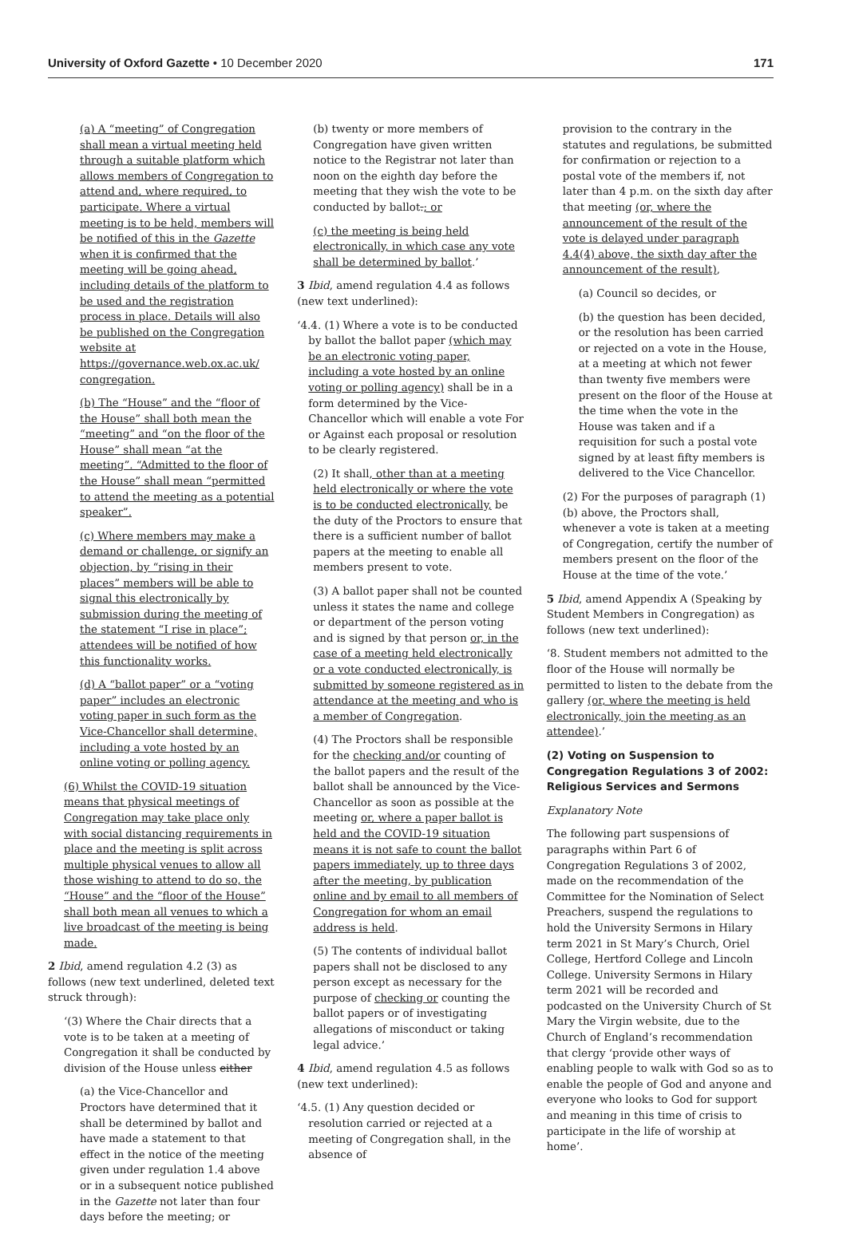University of Oxford Gazette • 10 December 2020
171
(a) A “meeting” of Congregation shall mean a virtual meeting held through a suitable platform which allows members of Congregation to attend and, where required, to participate. Where a virtual meeting is to be held, members will be notified of this in the Gazette when it is confirmed that the meeting will be going ahead, including details of the platform to be used and the registration process in place. Details will also be published on the Congregation website at https://governance.web.ox.ac.uk/ congregation.
(b) The “House” and the “floor of the House” shall both mean the “meeting” and “on the floor of the House” shall mean “at the meeting”. “Admitted to the floor of the House” shall mean “permitted to attend the meeting as a potential speaker”.
(c) Where members may make a demand or challenge, or signify an objection, by “rising in their places” members will be able to signal this electronically by submission during the meeting of the statement “I rise in place”; attendees will be notified of how this functionality works.
(d) A “ballot paper” or a “voting paper” includes an electronic voting paper in such form as the Vice-Chancellor shall determine, including a vote hosted by an online voting or polling agency.
(6) Whilst the COVID-19 situation means that physical meetings of Congregation may take place only with social distancing requirements in place and the meeting is split across multiple physical venues to allow all those wishing to attend to do so, the “House” and the “floor of the House” shall both mean all venues to which a live broadcast of the meeting is being made.
2 Ibid, amend regulation 4.2 (3) as follows (new text underlined, deleted text struck through):
‘(3) Where the Chair directs that a vote is to be taken at a meeting of Congregation it shall be conducted by division of the House unless either
(a) the Vice-Chancellor and Proctors have determined that it shall be determined by ballot and have made a statement to that effect in the notice of the meeting given under regulation 1.4 above or in a subsequent notice published in the Gazette not later than four days before the meeting; or
(b) twenty or more members of Congregation have given written notice to the Registrar not later than noon on the eighth day before the meeting that they wish the vote to be conducted by ballot.; or
(c) the meeting is being held electronically, in which case any vote shall be determined by ballot.’
3 Ibid, amend regulation 4.4 as follows (new text underlined):
‘4.4. (1) Where a vote is to be conducted by ballot the ballot paper (which may be an electronic voting paper, including a vote hosted by an online voting or polling agency) shall be in a form determined by the Vice-Chancellor which will enable a vote For or Against each proposal or resolution to be clearly registered.
(2) It shall, other than at a meeting held electronically or where the vote is to be conducted electronically, be the duty of the Proctors to ensure that there is a sufficient number of ballot papers at the meeting to enable all members present to vote.
(3) A ballot paper shall not be counted unless it states the name and college or department of the person voting and is signed by that person or, in the case of a meeting held electronically or a vote conducted electronically, is submitted by someone registered as in attendance at the meeting and who is a member of Congregation.
(4) The Proctors shall be responsible for the checking and/or counting of the ballot papers and the result of the ballot shall be announced by the Vice-Chancellor as soon as possible at the meeting or, where a paper ballot is held and the COVID-19 situation means it is not safe to count the ballot papers immediately, up to three days after the meeting, by publication online and by email to all members of Congregation for whom an email address is held.
(5) The contents of individual ballot papers shall not be disclosed to any person except as necessary for the purpose of checking or counting the ballot papers or of investigating allegations of misconduct or taking legal advice.’
4 Ibid, amend regulation 4.5 as follows (new text underlined):
‘4.5. (1) Any question decided or resolution carried or rejected at a meeting of Congregation shall, in the absence of
provision to the contrary in the statutes and regulations, be submitted for confirmation or rejection to a postal vote of the members if, not later than 4 p.m. on the sixth day after that meeting (or, where the announcement of the result of the vote is delayed under paragraph 4.4(4) above, the sixth day after the announcement of the result),
(a) Council so decides, or
(b) the question has been decided, or the resolution has been carried or rejected on a vote in the House, at a meeting at which not fewer than twenty five members were present on the floor of the House at the time when the vote in the House was taken and if a requisition for such a postal vote signed by at least fifty members is delivered to the Vice Chancellor.
(2) For the purposes of paragraph (1) (b) above, the Proctors shall, whenever a vote is taken at a meeting of Congregation, certify the number of members present on the floor of the House at the time of the vote.’
5 Ibid, amend Appendix A (Speaking by Student Members in Congregation) as follows (new text underlined):
‘8. Student members not admitted to the floor of the House will normally be permitted to listen to the debate from the gallery (or, where the meeting is held electronically, join the meeting as an attendee).’
(2) Voting on Suspension to Congregation Regulations 3 of 2002: Religious Services and Sermons
Explanatory Note
The following part suspensions of paragraphs within Part 6 of Congregation Regulations 3 of 2002, made on the recommendation of the Committee for the Nomination of Select Preachers, suspend the regulations to hold the University Sermons in Hilary term 2021 in St Mary’s Church, Oriel College, Hertford College and Lincoln College. University Sermons in Hilary term 2021 will be recorded and podcasted on the University Church of St Mary the Virgin website, due to the Church of England’s recommendation that clergy ‘provide other ways of enabling people to walk with God so as to enable the people of God and anyone and everyone who looks to God for support and meaning in this time of crisis to participate in the life of worship at home’.